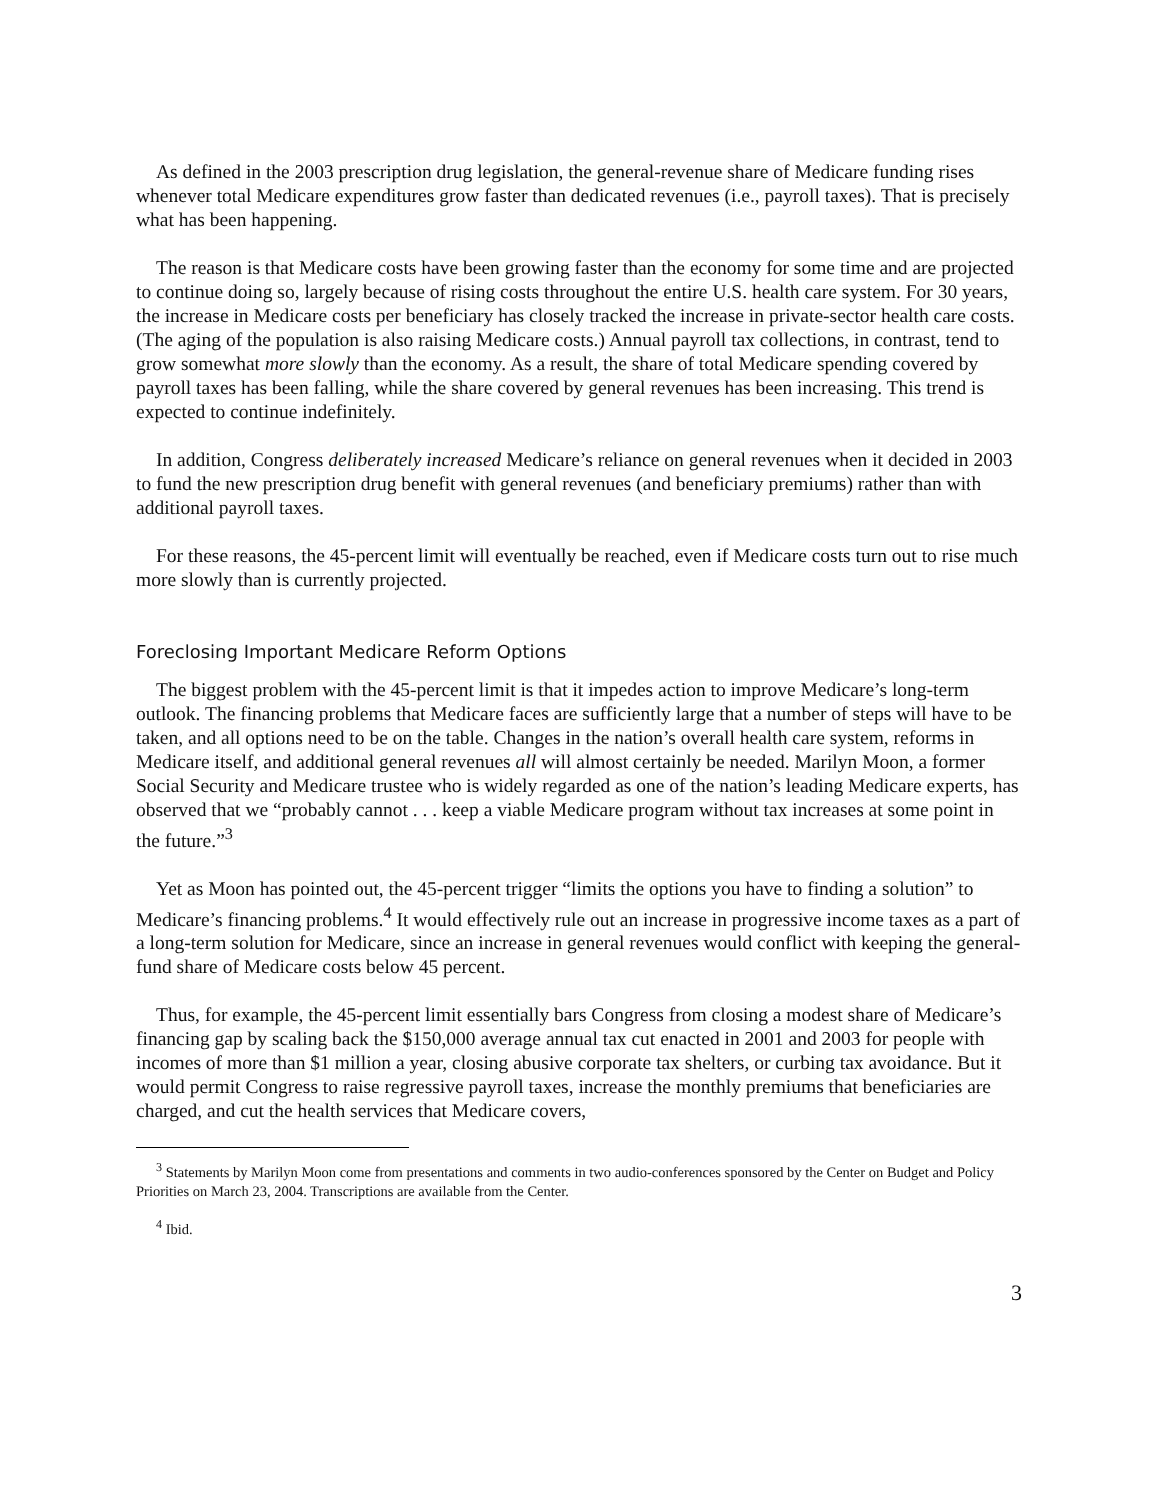As defined in the 2003 prescription drug legislation, the general-revenue share of Medicare funding rises whenever total Medicare expenditures grow faster than dedicated revenues (i.e., payroll taxes). That is precisely what has been happening.
The reason is that Medicare costs have been growing faster than the economy for some time and are projected to continue doing so, largely because of rising costs throughout the entire U.S. health care system. For 30 years, the increase in Medicare costs per beneficiary has closely tracked the increase in private-sector health care costs. (The aging of the population is also raising Medicare costs.) Annual payroll tax collections, in contrast, tend to grow somewhat more slowly than the economy. As a result, the share of total Medicare spending covered by payroll taxes has been falling, while the share covered by general revenues has been increasing. This trend is expected to continue indefinitely.
In addition, Congress deliberately increased Medicare’s reliance on general revenues when it decided in 2003 to fund the new prescription drug benefit with general revenues (and beneficiary premiums) rather than with additional payroll taxes.
For these reasons, the 45-percent limit will eventually be reached, even if Medicare costs turn out to rise much more slowly than is currently projected.
Foreclosing Important Medicare Reform Options
The biggest problem with the 45-percent limit is that it impedes action to improve Medicare’s long-term outlook. The financing problems that Medicare faces are sufficiently large that a number of steps will have to be taken, and all options need to be on the table. Changes in the nation’s overall health care system, reforms in Medicare itself, and additional general revenues all will almost certainly be needed. Marilyn Moon, a former Social Security and Medicare trustee who is widely regarded as one of the nation’s leading Medicare experts, has observed that we “probably cannot . . . keep a viable Medicare program without tax increases at some point in the future.”<sup>3</sup>
Yet as Moon has pointed out, the 45-percent trigger “limits the options you have to finding a solution” to Medicare’s financing problems.<sup>4</sup> It would effectively rule out an increase in progressive income taxes as a part of a long-term solution for Medicare, since an increase in general revenues would conflict with keeping the general-fund share of Medicare costs below 45 percent.
Thus, for example, the 45-percent limit essentially bars Congress from closing a modest share of Medicare’s financing gap by scaling back the $150,000 average annual tax cut enacted in 2001 and 2003 for people with incomes of more than $1 million a year, closing abusive corporate tax shelters, or curbing tax avoidance. But it would permit Congress to raise regressive payroll taxes, increase the monthly premiums that beneficiaries are charged, and cut the health services that Medicare covers,
<sup>3</sup> Statements by Marilyn Moon come from presentations and comments in two audio-conferences sponsored by the Center on Budget and Policy Priorities on March 23, 2004. Transcriptions are available from the Center.
<sup>4</sup> Ibid.
3